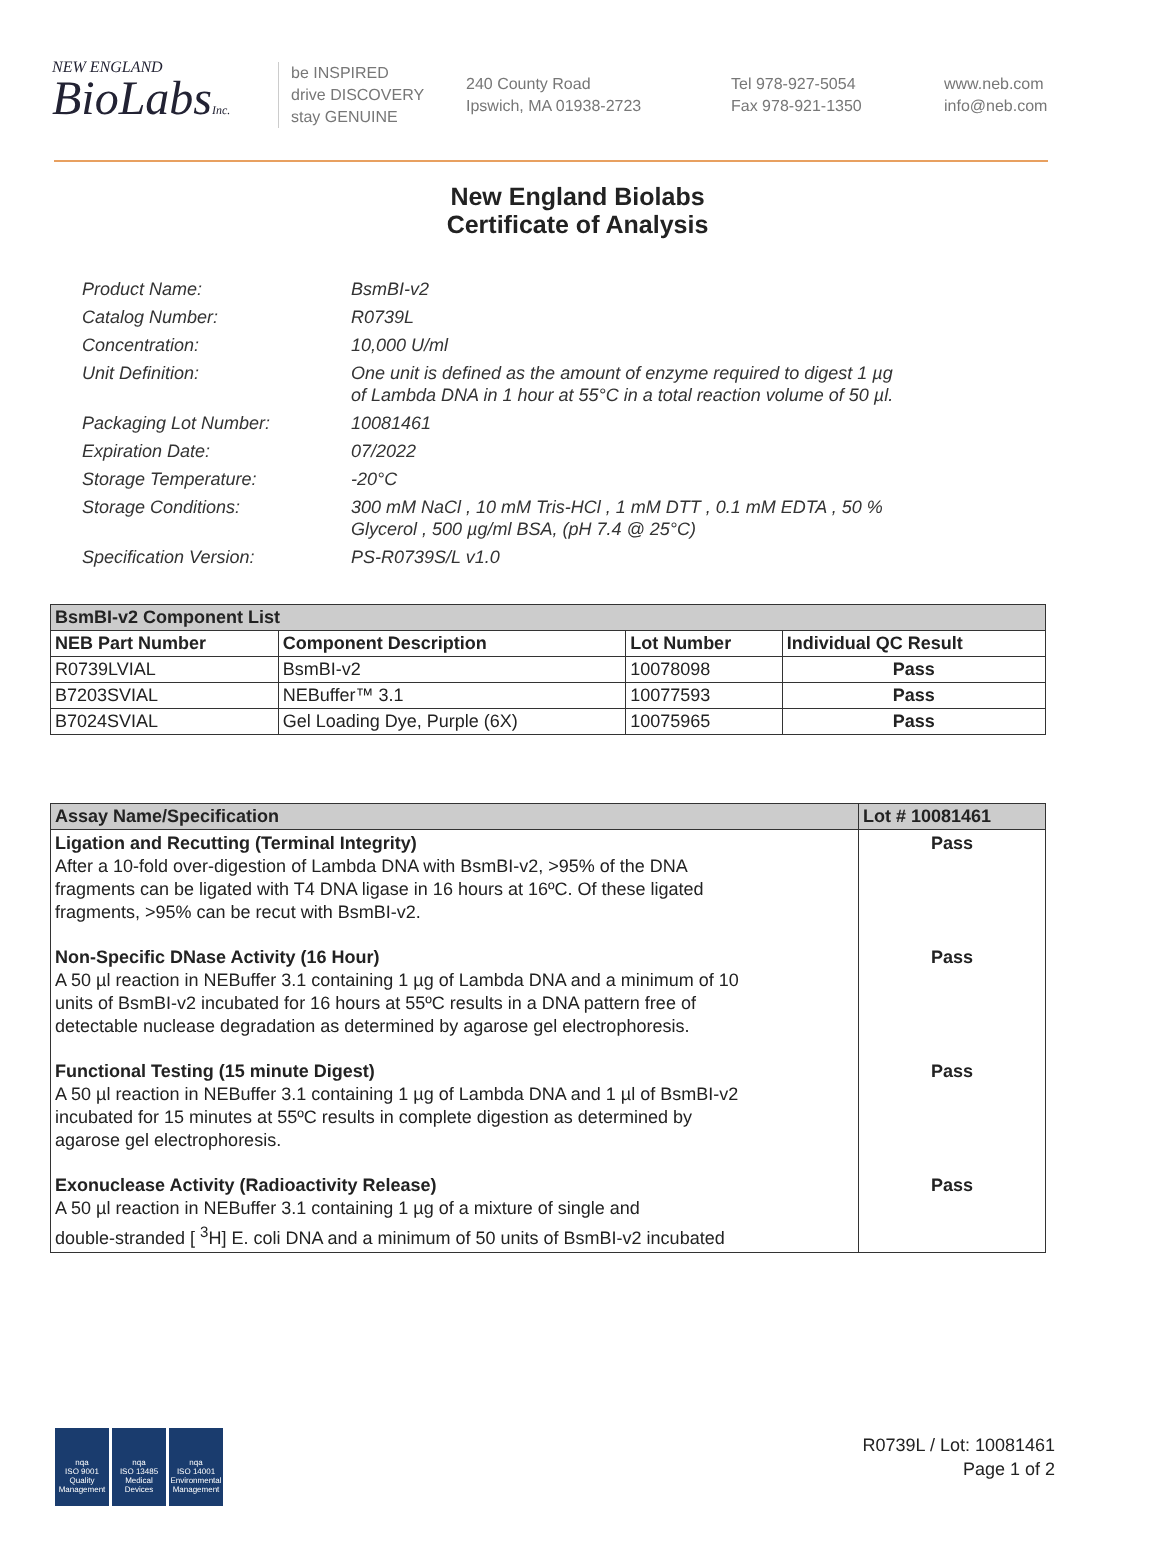NEW ENGLAND
BioLabsInc.
be INSPIRED
drive DISCOVERY
stay GENUINE
240 County Road
Ipswich, MA 01938-2723
Tel 978-927-5054
Fax 978-921-1350
www.neb.com
info@neb.com
New England Biolabs
Certificate of Analysis
Product Name: BsmBI-v2
Catalog Number: R0739L
Concentration: 10,000 U/ml
Unit Definition: One unit is defined as the amount of enzyme required to digest 1 µg
of Lambda DNA in 1 hour at 55°C in a total reaction volume of 50 µl.
Packaging Lot Number: 10081461
Expiration Date: 07/2022
Storage Temperature: -20°C
Storage Conditions: 300 mM NaCl , 10 mM Tris-HCl , 1 mM DTT , 0.1 mM EDTA , 50 %
Glycerol , 500 µg/ml BSA, (pH 7.4 @ 25°C)
Specification Version: PS-R0739S/L v1.0
| BsmBI-v2 Component List | | | |
| NEB Part Number | Component Description | Lot Number | Individual QC Result |
| R0739LVIAL | BsmBI-v2 | 10078098 | Pass |
| B7203SVIAL | NEBuffer™ 3.1 | 10077593 | Pass |
| B7024SVIAL | Gel Loading Dye, Purple (6X) | 10075965 | Pass |
| Assay Name/Specification | Lot # 10081461 |
| --- | --- |
| Ligation and Recutting (Terminal Integrity) After a 10-fold over-digestion of Lambda DNA with BsmBI-v2, >95% of the DNA fragments can be ligated with T4 DNA ligase in 16 hours at 16ºC. Of these ligated fragments, >95% can be recut with BsmBI-v2. | Pass |
| Non-Specific DNase Activity (16 Hour) A 50 µl reaction in NEBuffer 3.1 containing 1 µg of Lambda DNA and a minimum of 10 units of BsmBI-v2 incubated for 16 hours at 55ºC results in a DNA pattern free of detectable nuclease degradation as determined by agarose gel electrophoresis. | Pass |
| Functional Testing (15 minute Digest) A 50 µl reaction in NEBuffer 3.1 containing 1 µg of Lambda DNA and 1 µl of BsmBI-v2 incubated for 15 minutes at 55ºC results in complete digestion as determined by agarose gel electrophoresis. | Pass |
| Exonuclease Activity (Radioactivity Release) A 50 µl reaction in NEBuffer 3.1 containing 1 µg of a mixture of single and double-stranded [ <sup>3</sup>H] E. coli DNA and a minimum of 50 units of BsmBI-v2 incubated | Pass |
nqa
ISO 9001
Quality Management
nqa
ISO 13485
Medical Devices
nqa
ISO 14001
Environmental Management
R0739L / Lot: 10081461
Page 1 of 2